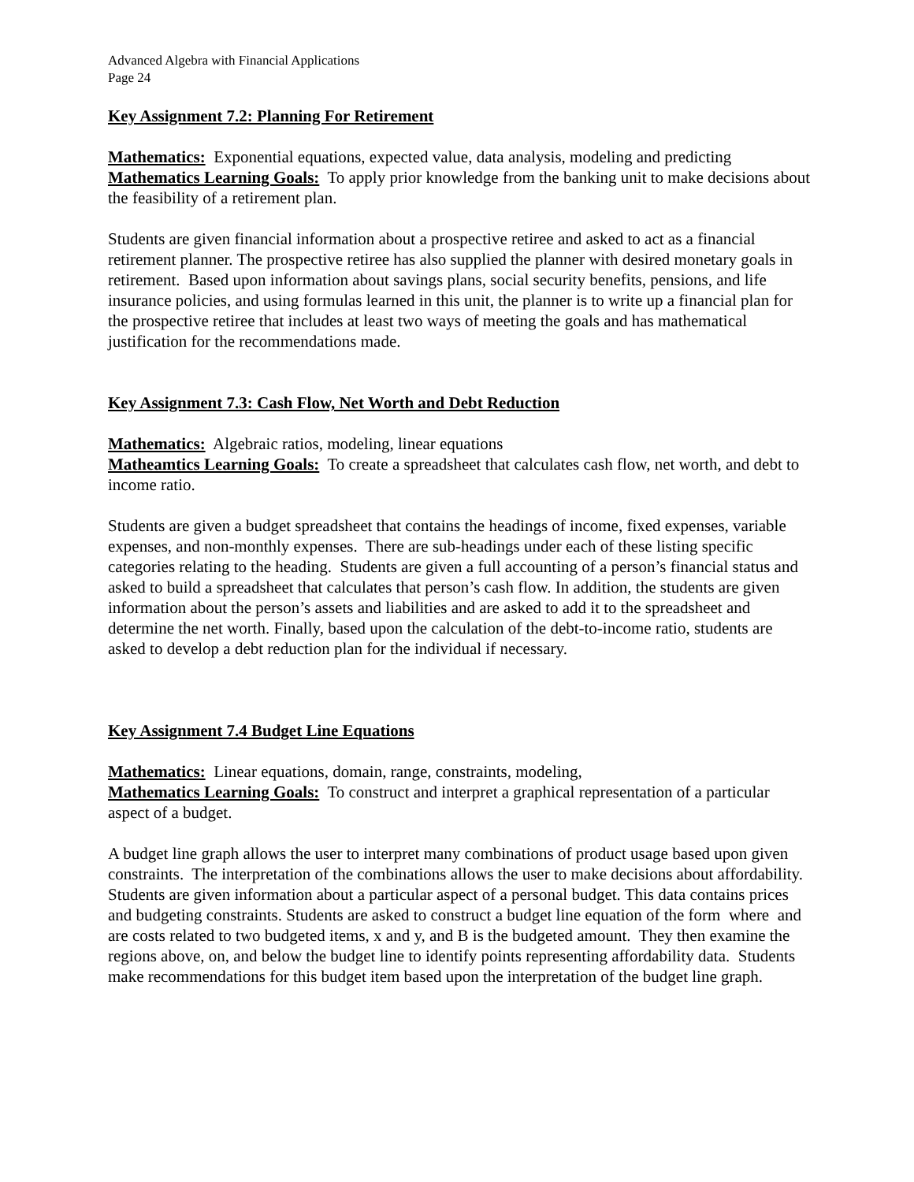Advanced Algebra with Financial Applications
Page 24
Key Assignment 7.2: Planning For Retirement
Mathematics: Exponential equations, expected value, data analysis, modeling and predicting
Mathematics Learning Goals: To apply prior knowledge from the banking unit to make decisions about the feasibility of a retirement plan.
Students are given financial information about a prospective retiree and asked to act as a financial retirement planner. The prospective retiree has also supplied the planner with desired monetary goals in retirement. Based upon information about savings plans, social security benefits, pensions, and life insurance policies, and using formulas learned in this unit, the planner is to write up a financial plan for the prospective retiree that includes at least two ways of meeting the goals and has mathematical justification for the recommendations made.
Key Assignment 7.3: Cash Flow, Net Worth and Debt Reduction
Mathematics: Algebraic ratios, modeling, linear equations
Matheamtics Learning Goals: To create a spreadsheet that calculates cash flow, net worth, and debt to income ratio.
Students are given a budget spreadsheet that contains the headings of income, fixed expenses, variable expenses, and non-monthly expenses. There are sub-headings under each of these listing specific categories relating to the heading. Students are given a full accounting of a person’s financial status and asked to build a spreadsheet that calculates that person’s cash flow. In addition, the students are given information about the person’s assets and liabilities and are asked to add it to the spreadsheet and determine the net worth. Finally, based upon the calculation of the debt-to-income ratio, students are asked to develop a debt reduction plan for the individual if necessary.
Key Assignment 7.4 Budget Line Equations
Mathematics: Linear equations, domain, range, constraints, modeling,
Mathematics Learning Goals: To construct and interpret a graphical representation of a particular aspect of a budget.
A budget line graph allows the user to interpret many combinations of product usage based upon given constraints. The interpretation of the combinations allows the user to make decisions about affordability. Students are given information about a particular aspect of a personal budget. This data contains prices and budgeting constraints. Students are asked to construct a budget line equation of the form where and are costs related to two budgeted items, x and y, and B is the budgeted amount. They then examine the regions above, on, and below the budget line to identify points representing affordability data. Students make recommendations for this budget item based upon the interpretation of the budget line graph.